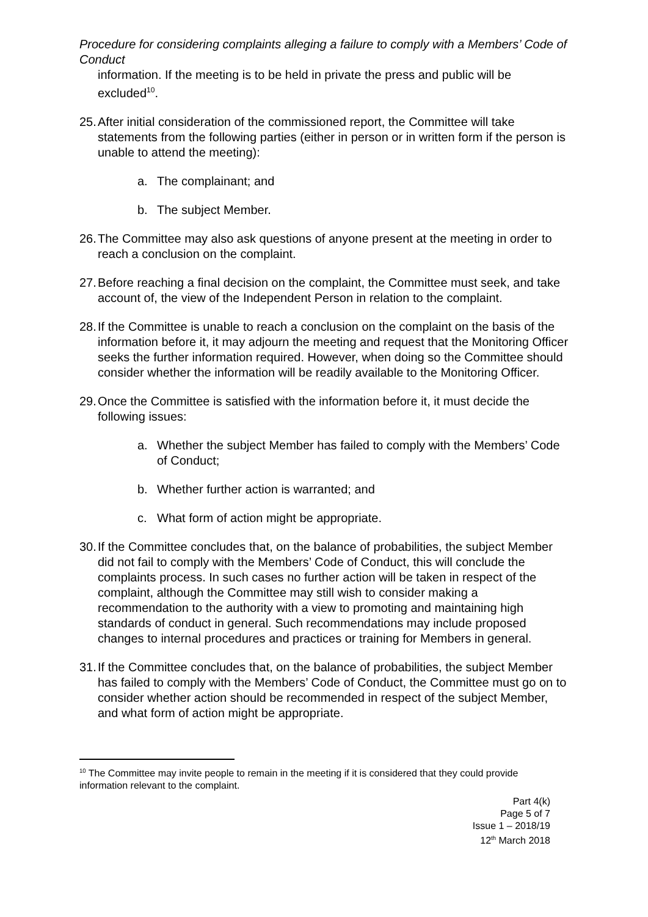Procedure for considering complaints alleging a failure to comply with a Members’ Code of Conduct
information. If the meeting is to be held in private the press and public will be excluded<sup>10</sup>.
25. After initial consideration of the commissioned report, the Committee will take statements from the following parties (either in person or in written form if the person is unable to attend the meeting):
a. The complainant; and
b. The subject Member.
26. The Committee may also ask questions of anyone present at the meeting in order to reach a conclusion on the complaint.
27. Before reaching a final decision on the complaint, the Committee must seek, and take account of, the view of the Independent Person in relation to the complaint.
28. If the Committee is unable to reach a conclusion on the complaint on the basis of the information before it, it may adjourn the meeting and request that the Monitoring Officer seeks the further information required. However, when doing so the Committee should consider whether the information will be readily available to the Monitoring Officer.
29. Once the Committee is satisfied with the information before it, it must decide the following issues:
a. Whether the subject Member has failed to comply with the Members’ Code of Conduct;
b. Whether further action is warranted; and
c. What form of action might be appropriate.
30. If the Committee concludes that, on the balance of probabilities, the subject Member did not fail to comply with the Members’ Code of Conduct, this will conclude the complaints process. In such cases no further action will be taken in respect of the complaint, although the Committee may still wish to consider making a recommendation to the authority with a view to promoting and maintaining high standards of conduct in general. Such recommendations may include proposed changes to internal procedures and practices or training for Members in general.
31. If the Committee concludes that, on the balance of probabilities, the subject Member has failed to comply with the Members’ Code of Conduct, the Committee must go on to consider whether action should be recommended in respect of the subject Member, and what form of action might be appropriate.
<sup>10</sup> The Committee may invite people to remain in the meeting if it is considered that they could provide information relevant to the complaint.
Part 4(k)
Page 5 of 7
Issue 1 – 2018/19
12<sup>th</sup> March 2018